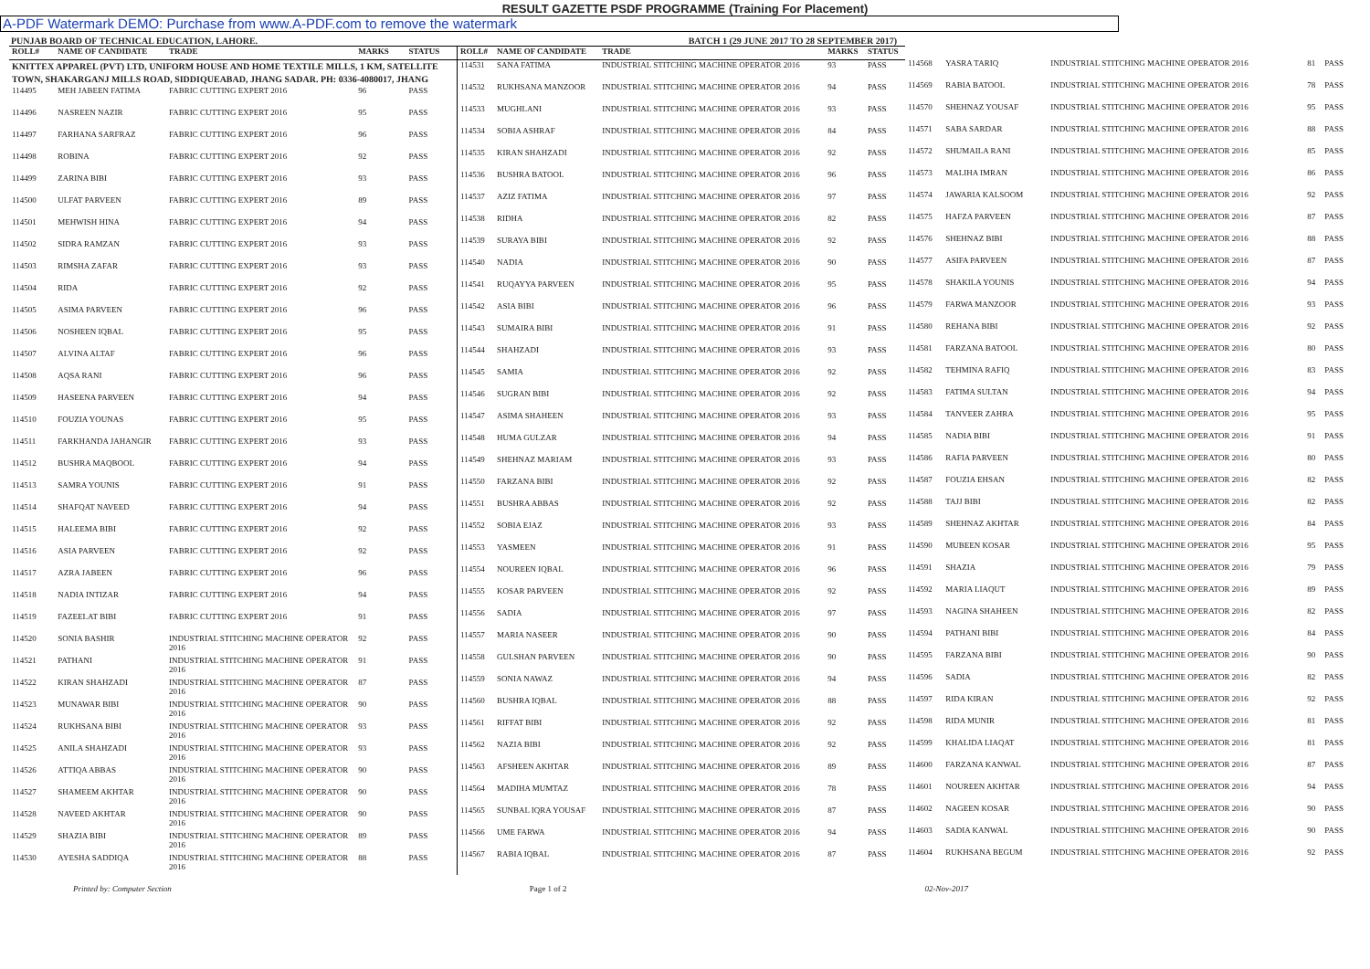RESULT GAZETTE PSDF PROGRAMME (Training For Placement)
A-PDF Watermark DEMO: Purchase from www.A-PDF.com to remove the watermark
PUNJAB BOARD OF TECHNICAL EDUCATION, LAHORE. BATCH 1 (29 JUNE 2017 TO 28 SEPTEMBER 2017)
| ROLL# | NAME OF CANDIDATE | TRADE | MARKS | STATUS |
| --- | --- | --- | --- | --- |
| KNITTEX APPAREL (PVT) LTD, UNIFORM HOUSE AND HOME TEXTILE MILLS, 1 KM, SATELLITE TOWN, SHAKARGANJ MILLS ROAD, SIDDIQUEABAD, JHANG SADAR. PH: 0336-4080017, JHANG | | | | |
| 114495 | MEH JABEEN FATIMA | FABRIC CUTTING EXPERT 2016 | 96 | PASS |
| 114496 | NASREEN NAZIR | FABRIC CUTTING EXPERT 2016 | 95 | PASS |
| 114497 | FARHANA SARFRAZ | FABRIC CUTTING EXPERT 2016 | 96 | PASS |
| 114498 | ROBINA | FABRIC CUTTING EXPERT 2016 | 92 | PASS |
| 114499 | ZARINA BIBI | FABRIC CUTTING EXPERT 2016 | 93 | PASS |
| 114500 | ULFAT PARVEEN | FABRIC CUTTING EXPERT 2016 | 89 | PASS |
| 114501 | MEHWISH HINA | FABRIC CUTTING EXPERT 2016 | 94 | PASS |
| 114502 | SIDRA RAMZAN | FABRIC CUTTING EXPERT 2016 | 93 | PASS |
| 114503 | RIMSHA ZAFAR | FABRIC CUTTING EXPERT 2016 | 93 | PASS |
| 114504 | RIDA | FABRIC CUTTING EXPERT 2016 | 92 | PASS |
| 114505 | ASIMA PARVEEN | FABRIC CUTTING EXPERT 2016 | 96 | PASS |
| 114506 | NOSHEEN IQBAL | FABRIC CUTTING EXPERT 2016 | 95 | PASS |
| 114507 | ALVINA ALTAF | FABRIC CUTTING EXPERT 2016 | 96 | PASS |
| 114508 | AQSA RANI | FABRIC CUTTING EXPERT 2016 | 96 | PASS |
| 114509 | HASEENA PARVEEN | FABRIC CUTTING EXPERT 2016 | 94 | PASS |
| 114510 | FOUZIA YOUNAS | FABRIC CUTTING EXPERT 2016 | 95 | PASS |
| 114511 | FARKHANDA JAHANGIR | FABRIC CUTTING EXPERT 2016 | 93 | PASS |
| 114512 | BUSHRA MAQBOOL | FABRIC CUTTING EXPERT 2016 | 94 | PASS |
| 114513 | SAMRA YOUNIS | FABRIC CUTTING EXPERT 2016 | 91 | PASS |
| 114514 | SHAFQAT NAVEED | FABRIC CUTTING EXPERT 2016 | 94 | PASS |
| 114515 | HALEEMA BIBI | FABRIC CUTTING EXPERT 2016 | 92 | PASS |
| 114516 | ASIA PARVEEN | FABRIC CUTTING EXPERT 2016 | 92 | PASS |
| 114517 | AZRA JABEEN | FABRIC CUTTING EXPERT 2016 | 96 | PASS |
| 114518 | NADIA INTIZAR | FABRIC CUTTING EXPERT 2016 | 94 | PASS |
| 114519 | FAZEELAT BIBI | FABRIC CUTTING EXPERT 2016 | 91 | PASS |
| 114520 | SONIA BASHIR | INDUSTRIAL STITCHING MACHINE OPERATOR 2016 | 92 | PASS |
| 114521 | PATHANI | INDUSTRIAL STITCHING MACHINE OPERATOR 2016 | 91 | PASS |
| 114522 | KIRAN SHAHZADI | INDUSTRIAL STITCHING MACHINE OPERATOR 2016 | 87 | PASS |
| 114523 | MUNAWAR BIBI | INDUSTRIAL STITCHING MACHINE OPERATOR 2016 | 90 | PASS |
| 114524 | RUKHSANA BIBI | INDUSTRIAL STITCHING MACHINE OPERATOR 2016 | 93 | PASS |
| 114525 | ANILA SHAHZADI | INDUSTRIAL STITCHING MACHINE OPERATOR 2016 | 93 | PASS |
| 114526 | ATTIQA ABBAS | INDUSTRIAL STITCHING MACHINE OPERATOR 2016 | 90 | PASS |
| 114527 | SHAMEEM AKHTAR | INDUSTRIAL STITCHING MACHINE OPERATOR 2016 | 90 | PASS |
| 114528 | NAVEED AKHTAR | INDUSTRIAL STITCHING MACHINE OPERATOR 2016 | 90 | PASS |
| 114529 | SHAZIA BIBI | INDUSTRIAL STITCHING MACHINE OPERATOR 2016 | 89 | PASS |
| 114530 | AYESHA SADDIQA | INDUSTRIAL STITCHING MACHINE OPERATOR 2016 | 88 | PASS |
| ROLL# | NAME OF CANDIDATE | TRADE | MARKS | STATUS |
| --- | --- | --- | --- | --- |
| 114531 | SANA FATIMA | INDUSTRIAL STITCHING MACHINE OPERATOR 2016 | 93 | PASS |
| 114532 | RUKHSANA MANZOOR | INDUSTRIAL STITCHING MACHINE OPERATOR 2016 | 94 | PASS |
| 114533 | MUGHLANI | INDUSTRIAL STITCHING MACHINE OPERATOR 2016 | 93 | PASS |
| 114534 | SOBIA ASHRAF | INDUSTRIAL STITCHING MACHINE OPERATOR 2016 | 84 | PASS |
| 114535 | KIRAN SHAHZADI | INDUSTRIAL STITCHING MACHINE OPERATOR 2016 | 92 | PASS |
| 114536 | BUSHRA BATOOL | INDUSTRIAL STITCHING MACHINE OPERATOR 2016 | 96 | PASS |
| 114537 | AZIZ FATIMA | INDUSTRIAL STITCHING MACHINE OPERATOR 2016 | 97 | PASS |
| 114538 | RIDHA | INDUSTRIAL STITCHING MACHINE OPERATOR 2016 | 82 | PASS |
| 114539 | SURAYA BIBI | INDUSTRIAL STITCHING MACHINE OPERATOR 2016 | 92 | PASS |
| 114540 | NADIA | INDUSTRIAL STITCHING MACHINE OPERATOR 2016 | 90 | PASS |
| 114541 | RUQAYYA PARVEEN | INDUSTRIAL STITCHING MACHINE OPERATOR 2016 | 95 | PASS |
| 114542 | ASIA BIBI | INDUSTRIAL STITCHING MACHINE OPERATOR 2016 | 96 | PASS |
| 114543 | SUMAIRA BIBI | INDUSTRIAL STITCHING MACHINE OPERATOR 2016 | 91 | PASS |
| 114544 | SHAHZADI | INDUSTRIAL STITCHING MACHINE OPERATOR 2016 | 93 | PASS |
| 114545 | SAMIA | INDUSTRIAL STITCHING MACHINE OPERATOR 2016 | 92 | PASS |
| 114546 | SUGRAN BIBI | INDUSTRIAL STITCHING MACHINE OPERATOR 2016 | 92 | PASS |
| 114547 | ASIMA SHAHEEN | INDUSTRIAL STITCHING MACHINE OPERATOR 2016 | 93 | PASS |
| 114548 | HUMA GULZAR | INDUSTRIAL STITCHING MACHINE OPERATOR 2016 | 94 | PASS |
| 114549 | SHEHNAZ MARIAM | INDUSTRIAL STITCHING MACHINE OPERATOR 2016 | 93 | PASS |
| 114550 | FARZANA BIBI | INDUSTRIAL STITCHING MACHINE OPERATOR 2016 | 92 | PASS |
| 114551 | BUSHRA ABBAS | INDUSTRIAL STITCHING MACHINE OPERATOR 2016 | 92 | PASS |
| 114552 | SOBIA EJAZ | INDUSTRIAL STITCHING MACHINE OPERATOR 2016 | 93 | PASS |
| 114553 | YASMEEN | INDUSTRIAL STITCHING MACHINE OPERATOR 2016 | 91 | PASS |
| 114554 | NOUREEN IQBAL | INDUSTRIAL STITCHING MACHINE OPERATOR 2016 | 96 | PASS |
| 114555 | KOSAR PARVEEN | INDUSTRIAL STITCHING MACHINE OPERATOR 2016 | 92 | PASS |
| 114556 | SADIA | INDUSTRIAL STITCHING MACHINE OPERATOR 2016 | 97 | PASS |
| 114557 | MARIA NASEER | INDUSTRIAL STITCHING MACHINE OPERATOR 2016 | 90 | PASS |
| 114558 | GULSHAN PARVEEN | INDUSTRIAL STITCHING MACHINE OPERATOR 2016 | 90 | PASS |
| 114559 | SONIA NAWAZ | INDUSTRIAL STITCHING MACHINE OPERATOR 2016 | 94 | PASS |
| 114560 | BUSHRA IQBAL | INDUSTRIAL STITCHING MACHINE OPERATOR 2016 | 88 | PASS |
| 114561 | RIFFAT BIBI | INDUSTRIAL STITCHING MACHINE OPERATOR 2016 | 92 | PASS |
| 114562 | NAZIA BIBI | INDUSTRIAL STITCHING MACHINE OPERATOR 2016 | 92 | PASS |
| 114563 | AFSHEEN AKHTAR | INDUSTRIAL STITCHING MACHINE OPERATOR 2016 | 89 | PASS |
| 114564 | MADIHA MUMTAZ | INDUSTRIAL STITCHING MACHINE OPERATOR 2016 | 78 | PASS |
| 114565 | SUNBAL IQRA YOUSAF | INDUSTRIAL STITCHING MACHINE OPERATOR 2016 | 87 | PASS |
| 114566 | UME FARWA | INDUSTRIAL STITCHING MACHINE OPERATOR 2016 | 94 | PASS |
| 114567 | RABIA IQBAL | INDUSTRIAL STITCHING MACHINE OPERATOR 2016 | 87 | PASS |
| 114568 | YASRA TARIQ | INDUSTRIAL STITCHING MACHINE OPERATOR 2016 | 81 | PASS |
| 114569 | RABIA BATOOL | INDUSTRIAL STITCHING MACHINE OPERATOR 2016 | 78 | PASS |
| 114570 | SHEHNAZ YOUSAF | INDUSTRIAL STITCHING MACHINE OPERATOR 2016 | 95 | PASS |
| 114571 | SABA SARDAR | INDUSTRIAL STITCHING MACHINE OPERATOR 2016 | 88 | PASS |
| 114572 | SHUMAILA RANI | INDUSTRIAL STITCHING MACHINE OPERATOR 2016 | 85 | PASS |
| 114573 | MALIHA IMRAN | INDUSTRIAL STITCHING MACHINE OPERATOR 2016 | 86 | PASS |
| 114574 | JAWARIA KALSOOM | INDUSTRIAL STITCHING MACHINE OPERATOR 2016 | 92 | PASS |
| 114575 | HAFZA PARVEEN | INDUSTRIAL STITCHING MACHINE OPERATOR 2016 | 87 | PASS |
| 114576 | SHEHNAZ BIBI | INDUSTRIAL STITCHING MACHINE OPERATOR 2016 | 88 | PASS |
| 114577 | ASIFA PARVEEN | INDUSTRIAL STITCHING MACHINE OPERATOR 2016 | 87 | PASS |
| 114578 | SHAKILA YOUNIS | INDUSTRIAL STITCHING MACHINE OPERATOR 2016 | 94 | PASS |
| 114579 | FARWA MANZOOR | INDUSTRIAL STITCHING MACHINE OPERATOR 2016 | 93 | PASS |
| 114580 | REHANA BIBI | INDUSTRIAL STITCHING MACHINE OPERATOR 2016 | 92 | PASS |
| 114581 | FARZANA BATOOL | INDUSTRIAL STITCHING MACHINE OPERATOR 2016 | 80 | PASS |
| 114582 | TEHMINA RAFIQ | INDUSTRIAL STITCHING MACHINE OPERATOR 2016 | 83 | PASS |
| 114583 | FATIMA SULTAN | INDUSTRIAL STITCHING MACHINE OPERATOR 2016 | 94 | PASS |
| 114584 | TANVEER ZAHRA | INDUSTRIAL STITCHING MACHINE OPERATOR 2016 | 95 | PASS |
| 114585 | NADIA BIBI | INDUSTRIAL STITCHING MACHINE OPERATOR 2016 | 91 | PASS |
| 114586 | RAFIA PARVEEN | INDUSTRIAL STITCHING MACHINE OPERATOR 2016 | 80 | PASS |
| 114587 | FOUZIA EHSAN | INDUSTRIAL STITCHING MACHINE OPERATOR 2016 | 82 | PASS |
| 114588 | TAJJ BIBI | INDUSTRIAL STITCHING MACHINE OPERATOR 2016 | 82 | PASS |
| 114589 | SHEHNAZ AKHTAR | INDUSTRIAL STITCHING MACHINE OPERATOR 2016 | 84 | PASS |
| 114590 | MUBEEN KOSAR | INDUSTRIAL STITCHING MACHINE OPERATOR 2016 | 95 | PASS |
| 114591 | SHAZIA | INDUSTRIAL STITCHING MACHINE OPERATOR 2016 | 79 | PASS |
| 114592 | MARIA LIAQUT | INDUSTRIAL STITCHING MACHINE OPERATOR 2016 | 89 | PASS |
| 114593 | NAGINA SHAHEEN | INDUSTRIAL STITCHING MACHINE OPERATOR 2016 | 82 | PASS |
| 114594 | PATHANI BIBI | INDUSTRIAL STITCHING MACHINE OPERATOR 2016 | 84 | PASS |
| 114595 | FARZANA BIBI | INDUSTRIAL STITCHING MACHINE OPERATOR 2016 | 90 | PASS |
| 114596 | SADIA | INDUSTRIAL STITCHING MACHINE OPERATOR 2016 | 82 | PASS |
| 114597 | RIDA KIRAN | INDUSTRIAL STITCHING MACHINE OPERATOR 2016 | 92 | PASS |
| 114598 | RIDA MUNIR | INDUSTRIAL STITCHING MACHINE OPERATOR 2016 | 81 | PASS |
| 114599 | KHALIDA LIAQAT | INDUSTRIAL STITCHING MACHINE OPERATOR 2016 | 81 | PASS |
| 114600 | FARZANA KANWAL | INDUSTRIAL STITCHING MACHINE OPERATOR 2016 | 87 | PASS |
| 114601 | NOUREEN AKHTAR | INDUSTRIAL STITCHING MACHINE OPERATOR 2016 | 94 | PASS |
| 114602 | NAGEEN KOSAR | INDUSTRIAL STITCHING MACHINE OPERATOR 2016 | 90 | PASS |
| 114603 | SADIA KANWAL | INDUSTRIAL STITCHING MACHINE OPERATOR 2016 | 90 | PASS |
| 114604 | RUKHSANA BEGUM | INDUSTRIAL STITCHING MACHINE OPERATOR 2016 | 92 | PASS |
Printed by: Computer Section Page 1 of 2 02-Nov-2017